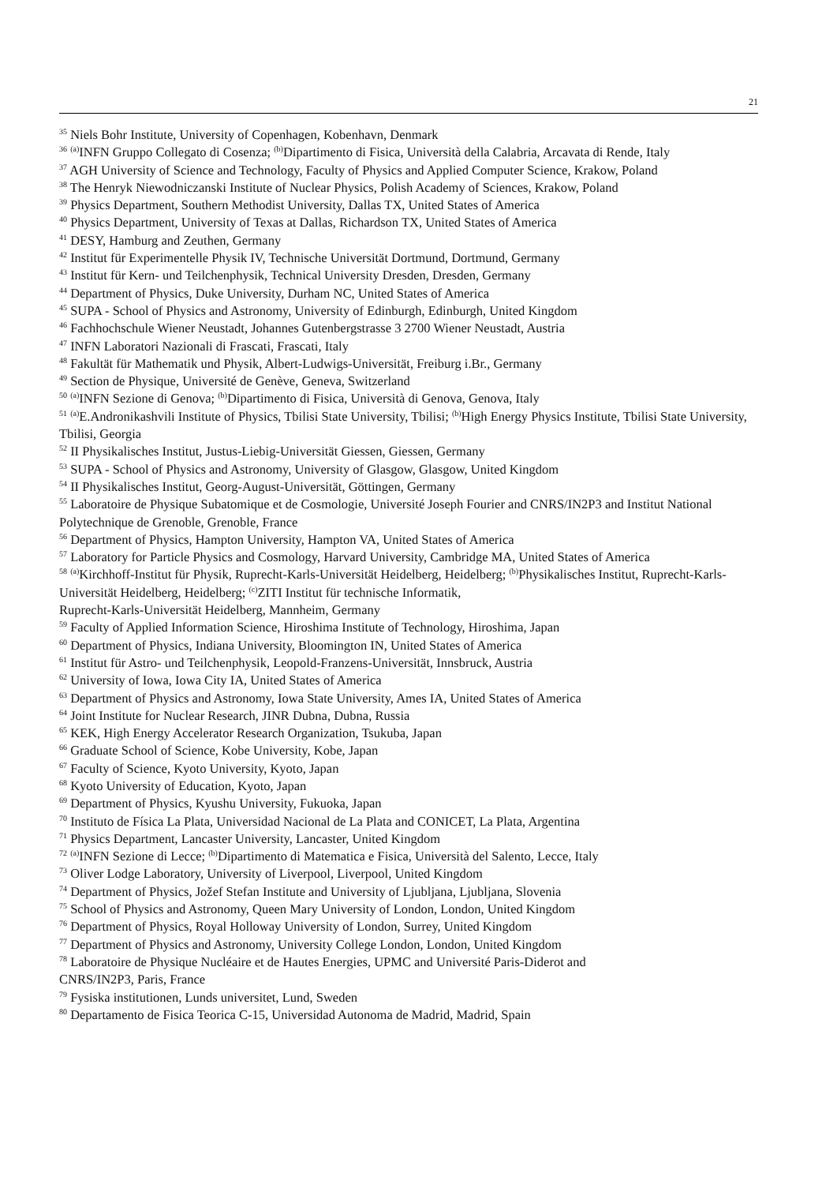21
<sup>35</sup> Niels Bohr Institute, University of Copenhagen, Kobenhavn, Denmark
<sup>36</sup> <sup>(a)</sup>INFN Gruppo Collegato di Cosenza; <sup>(b)</sup>Dipartimento di Fisica, Università della Calabria, Arcavata di Rende, Italy
<sup>37</sup> AGH University of Science and Technology, Faculty of Physics and Applied Computer Science, Krakow, Poland
<sup>38</sup> The Henryk Niewodniczanski Institute of Nuclear Physics, Polish Academy of Sciences, Krakow, Poland
<sup>39</sup> Physics Department, Southern Methodist University, Dallas TX, United States of America
<sup>40</sup> Physics Department, University of Texas at Dallas, Richardson TX, United States of America
<sup>41</sup> DESY, Hamburg and Zeuthen, Germany
<sup>42</sup> Institut für Experimentelle Physik IV, Technische Universität Dortmund, Dortmund, Germany
<sup>43</sup> Institut für Kern- und Teilchenphysik, Technical University Dresden, Dresden, Germany
<sup>44</sup> Department of Physics, Duke University, Durham NC, United States of America
<sup>45</sup> SUPA - School of Physics and Astronomy, University of Edinburgh, Edinburgh, United Kingdom
<sup>46</sup> Fachhochschule Wiener Neustadt, Johannes Gutenbergstrasse 3 2700 Wiener Neustadt, Austria
<sup>47</sup> INFN Laboratori Nazionali di Frascati, Frascati, Italy
<sup>48</sup> Fakultät für Mathematik und Physik, Albert-Ludwigs-Universität, Freiburg i.Br., Germany
<sup>49</sup> Section de Physique, Université de Genève, Geneva, Switzerland
<sup>50</sup> <sup>(a)</sup>INFN Sezione di Genova; <sup>(b)</sup>Dipartimento di Fisica, Università di Genova, Genova, Italy
<sup>51</sup> <sup>(a)</sup>E.Andronikashvili Institute of Physics, Tbilisi State University, Tbilisi; <sup>(b)</sup>High Energy Physics Institute, Tbilisi State University, Tbilisi, Georgia
<sup>52</sup> II Physikalisches Institut, Justus-Liebig-Universität Giessen, Giessen, Germany
<sup>53</sup> SUPA - School of Physics and Astronomy, University of Glasgow, Glasgow, United Kingdom
<sup>54</sup> II Physikalisches Institut, Georg-August-Universität, Göttingen, Germany
<sup>55</sup> Laboratoire de Physique Subatomique et de Cosmologie, Université Joseph Fourier and CNRS/IN2P3 and Institut National Polytechnique de Grenoble, Grenoble, France
<sup>56</sup> Department of Physics, Hampton University, Hampton VA, United States of America
<sup>57</sup> Laboratory for Particle Physics and Cosmology, Harvard University, Cambridge MA, United States of America
<sup>58</sup> <sup>(a)</sup>Kirchhoff-Institut für Physik, Ruprecht-Karls-Universität Heidelberg, Heidelberg; <sup>(b)</sup>Physikalisches Institut, Ruprecht-Karls-Universität Heidelberg, Heidelberg; <sup>(c)</sup>ZITI Institut für technische Informatik,
Ruprecht-Karls-Universität Heidelberg, Mannheim, Germany
<sup>59</sup> Faculty of Applied Information Science, Hiroshima Institute of Technology, Hiroshima, Japan
<sup>60</sup> Department of Physics, Indiana University, Bloomington IN, United States of America
<sup>61</sup> Institut für Astro- und Teilchenphysik, Leopold-Franzens-Universität, Innsbruck, Austria
<sup>62</sup> University of Iowa, Iowa City IA, United States of America
<sup>63</sup> Department of Physics and Astronomy, Iowa State University, Ames IA, United States of America
<sup>64</sup> Joint Institute for Nuclear Research, JINR Dubna, Dubna, Russia
<sup>65</sup> KEK, High Energy Accelerator Research Organization, Tsukuba, Japan
<sup>66</sup> Graduate School of Science, Kobe University, Kobe, Japan
<sup>67</sup> Faculty of Science, Kyoto University, Kyoto, Japan
<sup>68</sup> Kyoto University of Education, Kyoto, Japan
<sup>69</sup> Department of Physics, Kyushu University, Fukuoka, Japan
<sup>70</sup> Instituto de Física La Plata, Universidad Nacional de La Plata and CONICET, La Plata, Argentina
<sup>71</sup> Physics Department, Lancaster University, Lancaster, United Kingdom
<sup>72</sup> <sup>(a)</sup>INFN Sezione di Lecce; <sup>(b)</sup>Dipartimento di Matematica e Fisica, Università del Salento, Lecce, Italy
<sup>73</sup> Oliver Lodge Laboratory, University of Liverpool, Liverpool, United Kingdom
<sup>74</sup> Department of Physics, Jožef Stefan Institute and University of Ljubljana, Ljubljana, Slovenia
<sup>75</sup> School of Physics and Astronomy, Queen Mary University of London, London, United Kingdom
<sup>76</sup> Department of Physics, Royal Holloway University of London, Surrey, United Kingdom
<sup>77</sup> Department of Physics and Astronomy, University College London, London, United Kingdom
<sup>78</sup> Laboratoire de Physique Nucléaire et de Hautes Energies, UPMC and Université Paris-Diderot and
CNRS/IN2P3, Paris, France
<sup>79</sup> Fysiska institutionen, Lunds universitet, Lund, Sweden
<sup>80</sup> Departamento de Fisica Teorica C-15, Universidad Autonoma de Madrid, Madrid, Spain